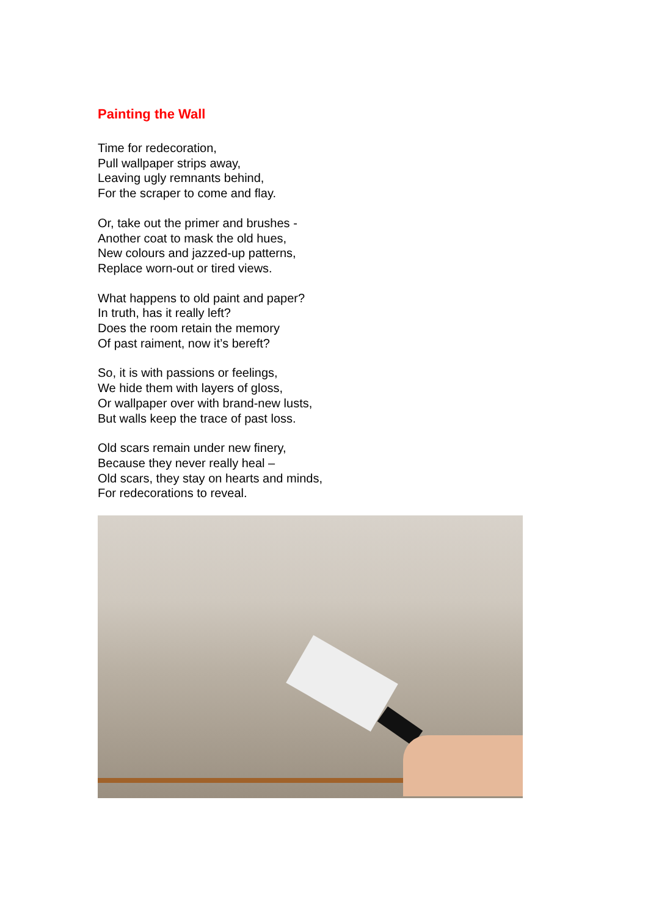Painting the Wall
Time for redecoration,
Pull wallpaper strips away,
Leaving ugly remnants behind,
For the scraper to come and flay.
Or, take out the primer and brushes -
Another coat to mask the old hues,
New colours and jazzed-up patterns,
Replace worn-out or tired views.
What happens to old paint and paper?
In truth, has it really left?
Does the room retain the memory
Of past raiment, now it’s bereft?
So, it is with passions or feelings,
We hide them with layers of gloss,
Or wallpaper over with brand-new lusts,
But walls keep the trace of past loss.
Old scars remain under new finery,
Because they never really heal –
Old scars, they stay on hearts and minds,
For redecorations to reveal.